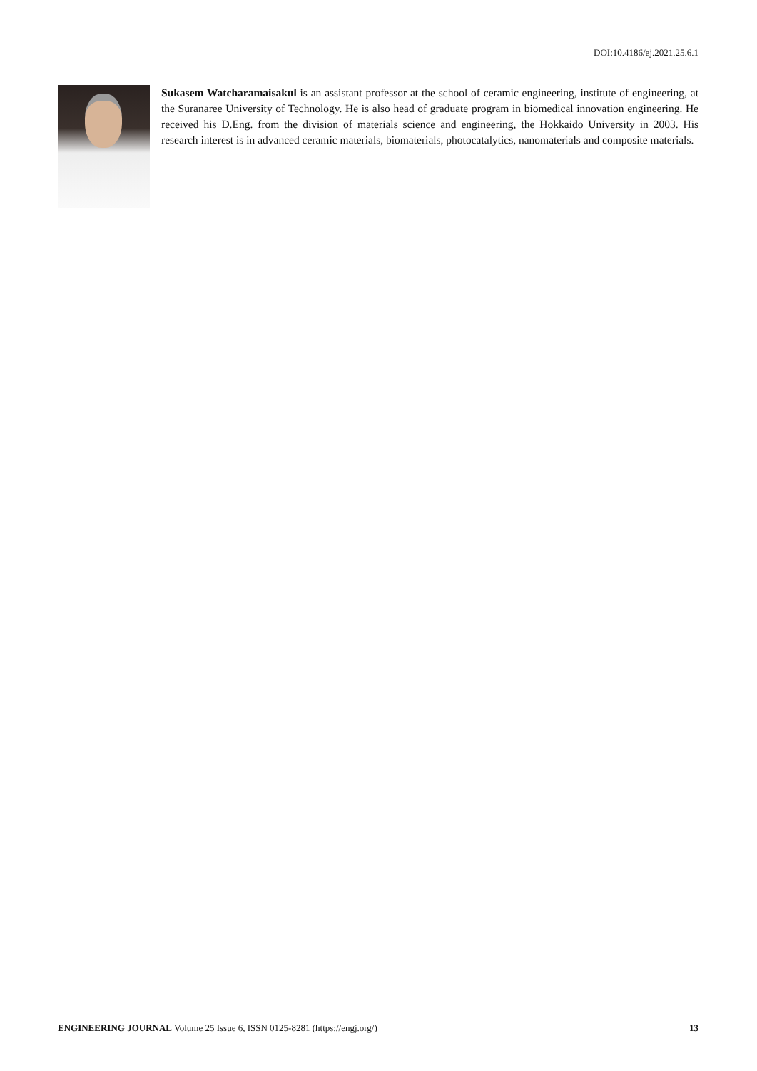DOI:10.4186/ej.2021.25.6.1
Sukasem Watcharamaisakul is an assistant professor at the school of ceramic engineering, institute of engineering, at the Suranaree University of Technology. He is also head of graduate program in biomedical innovation engineering. He received his D.Eng. from the division of materials science and engineering, the Hokkaido University in 2003. His research interest is in advanced ceramic materials, biomaterials, photocatalytics, nanomaterials and composite materials.
ENGINEERING JOURNAL Volume 25 Issue 6, ISSN 0125-8281 (https://engj.org/) 13